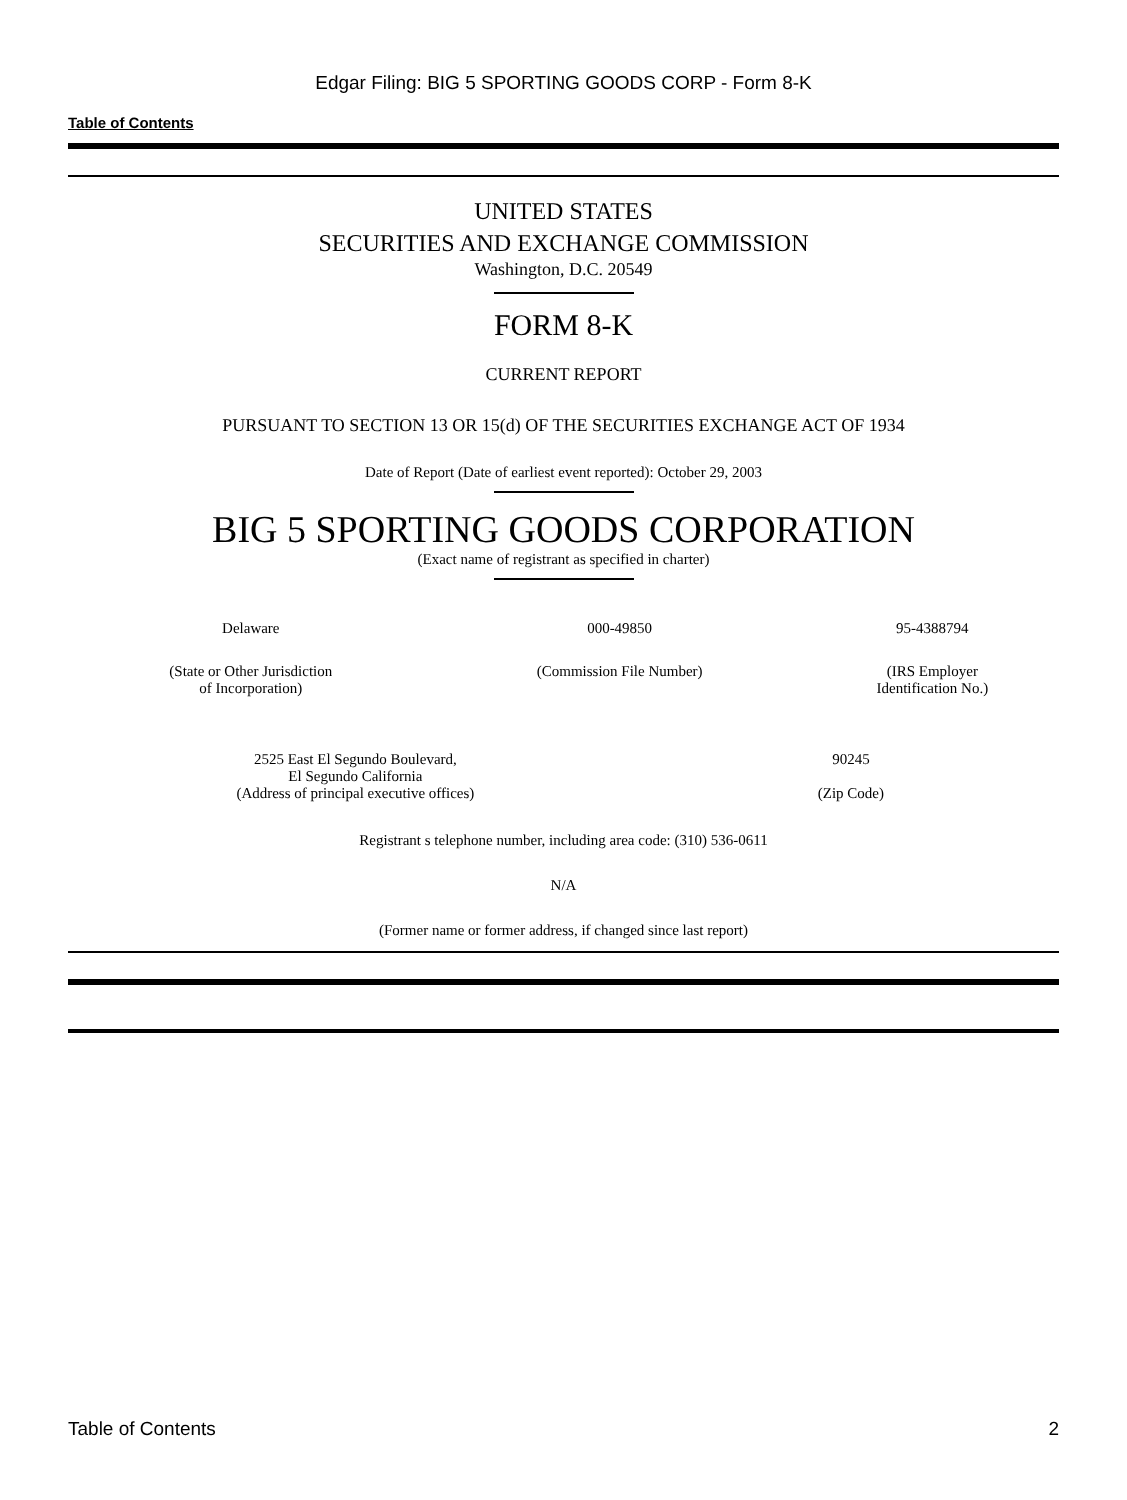Edgar Filing: BIG 5 SPORTING GOODS CORP - Form 8-K
Table of Contents
UNITED STATES
SECURITIES AND EXCHANGE COMMISSION
Washington, D.C. 20549
FORM 8-K
CURRENT REPORT
PURSUANT TO SECTION 13 OR 15(d) OF THE SECURITIES EXCHANGE ACT OF 1934
Date of Report (Date of earliest event reported): October 29, 2003
BIG 5 SPORTING GOODS CORPORATION
(Exact name of registrant as specified in charter)
| Delaware | 000-49850 | 95-4388794 |
| (State or Other Jurisdiction of Incorporation) | (Commission File Number) | (IRS Employer Identification No.) |
| 2525 East El Segundo Boulevard, El Segundo California (Address of principal executive offices) | 90245 (Zip Code) |
Registrant s telephone number, including area code: (310) 536-0611
N/A
(Former name or former address, if changed since last report)
Table of Contents 2